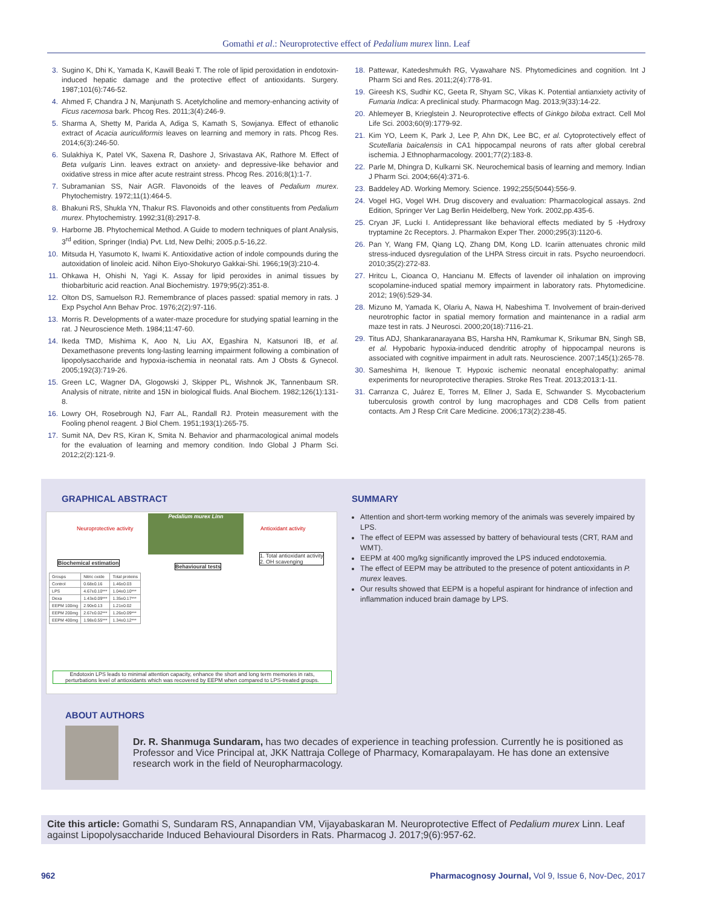Gomathi et al.: Neuroprotective effect of Pedalium murex linn. Leaf
3. Sugino K, Dhi K, Yamada K, Kawill Beaki T. The role of lipid peroxidation in endotoxin-induced hepatic damage and the protective effect of antioxidants. Surgery. 1987;101(6):746-52.
4. Ahmed F, Chandra J N, Manjunath S. Acetylcholine and memory-enhancing activity of Ficus racemosa bark. Phcog Res. 2011;3(4):246-9.
5. Sharma A, Shetty M, Parida A, Adiga S, Kamath S, Sowjanya. Effect of ethanolic extract of Acacia auriculiformis leaves on learning and memory in rats. Phcog Res. 2014;6(3):246-50.
6. Sulakhiya K, Patel VK, Saxena R, Dashore J, Srivastava AK, Rathore M. Effect of Beta vulgaris Linn. leaves extract on anxiety- and depressive-like behavior and oxidative stress in mice after acute restraint stress. Phcog Res. 2016;8(1):1-7.
7. Subramanian SS, Nair AGR. Flavonoids of the leaves of Pedalium murex. Phytochemistry. 1972;11(1):464-5.
8. Bhakuni RS, Shukla YN, Thakur RS. Flavonoids and other constituents from Pedalium murex. Phytochemistry. 1992;31(8):2917-8.
9. Harborne JB. Phytochemical Method. A Guide to modern techniques of plant Analysis, 3<sup>rd</sup> edition, Springer (India) Pvt. Ltd, New Delhi; 2005.p.5-16,22.
10. Mitsuda H, Yasumoto K, Iwami K. Antioxidative action of indole compounds during the autoxidation of linoleic acid. Nihon Eiyo-Shokuryo Gakkai-Shi. 1966;19(3):210-4.
11. Ohkawa H, Ohishi N, Yagi K. Assay for lipid peroxides in animal tissues by thiobarbituric acid reaction. Anal Biochemistry. 1979;95(2):351-8.
12. Olton DS, Samuelson RJ. Remembrance of places passed: spatial memory in rats. J Exp Psychol Ann Behav Proc. 1976;2(2):97-116.
13. Morris R. Developments of a water-maze procedure for studying spatial learning in the rat. J Neuroscience Meth. 1984;11:47-60.
14. Ikeda TMD, Mishima K, Aoo N, Liu AX, Egashira N, Katsunori IB, et al. Dexamethasone prevents long-lasting learning impairment following a combination of lipopolysaccharide and hypoxia-ischemia in neonatal rats. Am J Obsts & Gynecol. 2005;192(3):719-26.
15. Green LC, Wagner DA, Glogowski J, Skipper PL, Wishnok JK, Tannenbaum SR. Analysis of nitrate, nitrite and 15N in biological fluids. Anal Biochem. 1982;126(1):131-8.
16. Lowry OH, Rosebrough NJ, Farr AL, Randall RJ. Protein measurement with the Fooling phenol reagent. J Biol Chem. 1951;193(1):265-75.
17. Sumit NA, Dev RS, Kiran K, Smita N. Behavior and pharmacological animal models for the evaluation of learning and memory condition. Indo Global J Pharm Sci. 2012;2(2):121-9.
18. Pattewar, Katedeshmukh RG, Vyawahare NS. Phytomedicines and cognition. Int J Pharm Sci and Res. 2011;2(4):778-91.
19. Gireesh KS, Sudhir KC, Geeta R, Shyam SC, Vikas K. Potential antianxiety activity of Fumaria Indica: A preclinical study. Pharmacogn Mag. 2013;9(33):14-22.
20. Ahlemeyer B, Krieglstein J. Neuroprotective effects of Ginkgo biloba extract. Cell Mol Life Sci. 2003;60(9):1779-92.
21. Kim YO, Leem K, Park J, Lee P, Ahn DK, Lee BC, et al. Cytoprotectively effect of Scutellaria baicalensis in CA1 hippocampal neurons of rats after global cerebral ischemia. J Ethnopharmacology. 2001;77(2):183-8.
22. Parle M, Dhingra D, Kulkarni SK. Neurochemical basis of learning and memory. Indian J Pharm Sci. 2004;66(4):371-6.
23. Baddeley AD. Working Memory. Science. 1992;255(5044):556-9.
24. Vogel HG, Vogel WH. Drug discovery and evaluation: Pharmacological assays. 2nd Edition, Springer Ver Lag Berlin Heidelberg, New York. 2002,pp.435-6.
25. Cryan JF, Lucki I. Antidepressant like behavioral effects mediated by 5 -Hydroxy tryptamine 2c Receptors. J. Pharmakon Exper Ther. 2000;295(3):1120-6.
26. Pan Y, Wang FM, Qiang LQ, Zhang DM, Kong LD. Icariin attenuates chronic mild stress-induced dysregulation of the LHPA Stress circuit in rats. Psycho neuroendocri. 2010;35(2):272-83.
27. Hritcu L, Cioanca O, Hancianu M. Effects of lavender oil inhalation on improving scopolamine-induced spatial memory impairment in laboratory rats. Phytomedicine. 2012; 19(6):529-34.
28. Mizuno M, Yamada K, Olariu A, Nawa H, Nabeshima T. Involvement of brain-derived neurotrophic factor in spatial memory formation and maintenance in a radial arm maze test in rats. J Neurosci. 2000;20(18):7116-21.
29. Titus ADJ, Shankaranarayana BS, Harsha HN, Ramkumar K, Srikumar BN, Singh SB, et al. Hypobaric hypoxia-induced dendritic atrophy of hippocampal neurons is associated with cognitive impairment in adult rats. Neuroscience. 2007;145(1):265-78.
30. Sameshima H, Ikenoue T. Hypoxic ischemic neonatal encephalopathy: animal experiments for neuroprotective therapies. Stroke Res Treat. 2013;2013:1-11.
31. Carranza C, Juárez E, Torres M, Ellner J, Sada E, Schwander S. Mycobacterium tuberculosis growth control by lung macrophages and CD8 Cells from patient contacts. Am J Resp Crit Care Medicine. 2006;173(2):238-45.
GRAPHICAL ABSTRACT
Neuroprotective activity
Pedalium murex Linn
Antioxidant activity
Biochemical estimation
Behavioural tests
1. Total antioxidant activity
2. OH scavenging
| Groups | Nitric oxide | Total proteins |
| Control | 0.68±0.16 | 1.46±0.03 |
| LPS | 4.67±0.10*** | 1.04±0.10*** |
| Dexa | 1.43±0.09*** | 1.35±0.17*** |
| EEPM 100mg | 2.90±0.13 | 1.21±0.02 |
| EEPM 200mg | 2.67±0.02*** | 1.26±0.09*** |
| EEPM 400mg | 1.98±0.55*** | 1.34±0.12*** |
Endotoxin LPS leads to minimal attention capacity, enhance the short and long term memories in rats, perturbations level of antioxidants which was recovered by EEPM when compared to LPS-treated groups.
SUMMARY
Attention and short-term working memory of the animals was severely impaired by LPS.
The effect of EEPM was assessed by battery of behavioural tests (CRT, RAM and WMT).
EEPM at 400 mg/kg significantly improved the LPS induced endotoxemia.
The effect of EEPM may be attributed to the presence of potent antioxidants in P. murex leaves.
Our results showed that EEPM is a hopeful aspirant for hindrance of infection and inflammation induced brain damage by LPS.
ABOUT AUTHORS
Dr. R. Shanmuga Sundaram, has two decades of experience in teaching profession. Currently he is positioned as Professor and Vice Principal at, JKK Nattraja College of Pharmacy, Komarapalayam. He has done an extensive research work in the field of Neuropharmacology.
Cite this article: Gomathi S, Sundaram RS, Annapandian VM, Vijayabaskaran M. Neuroprotective Effect of Pedalium murex Linn. Leaf against Lipopolysaccharide Induced Behavioural Disorders in Rats. Pharmacog J. 2017;9(6):957-62.
962 Pharmacognosy Journal, Vol 9, Issue 6, Nov-Dec, 2017